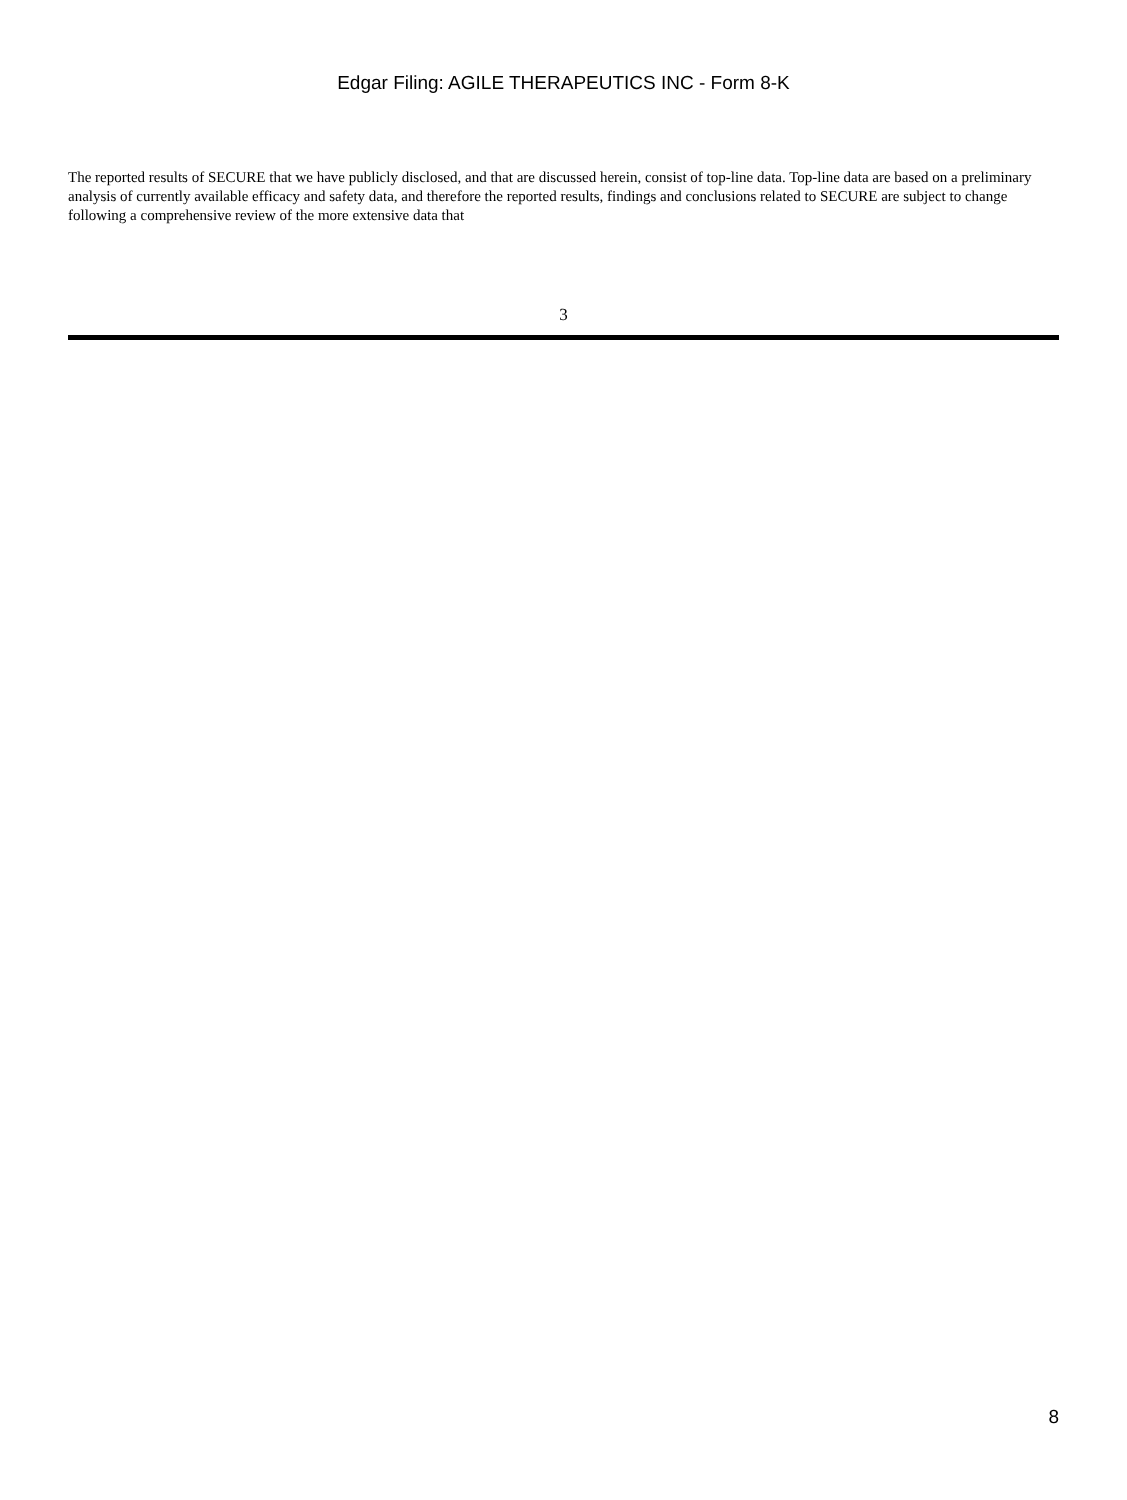Edgar Filing: AGILE THERAPEUTICS INC - Form 8-K
The reported results of SECURE that we have publicly disclosed, and that are discussed herein, consist of top-line data. Top-line data are based on a preliminary analysis of currently available efficacy and safety data, and therefore the reported results, findings and conclusions related to SECURE are subject to change following a comprehensive review of the more extensive data that
3
8